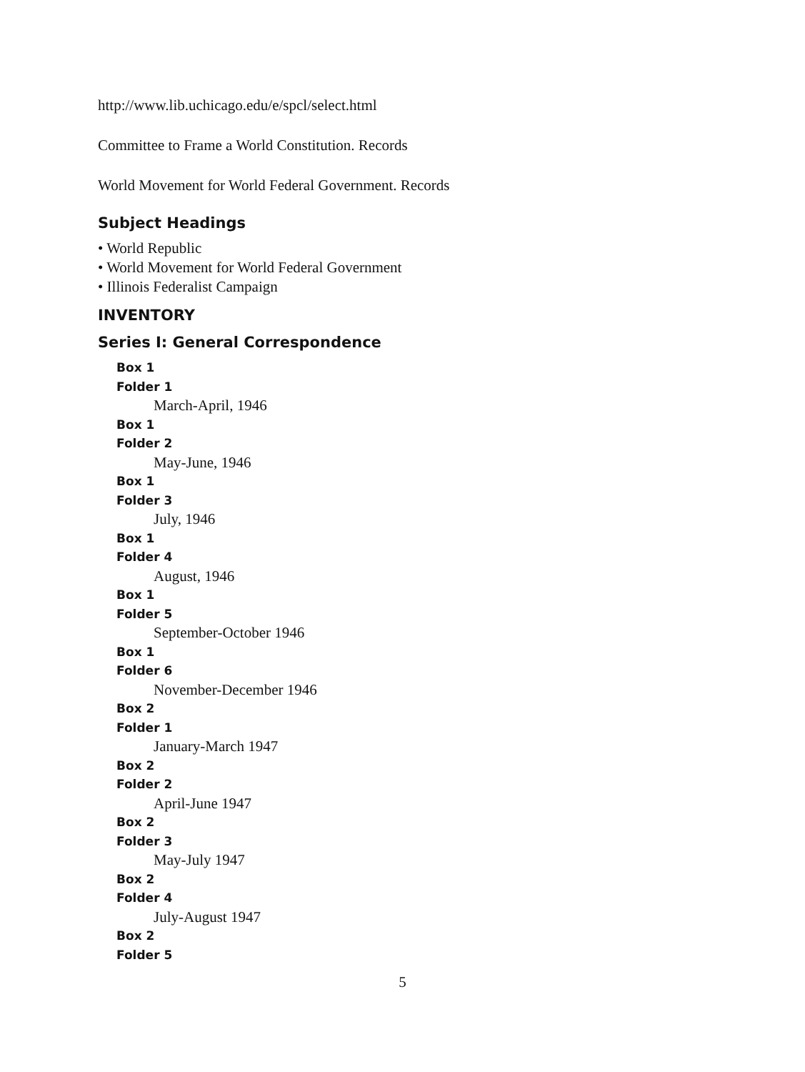http://www.lib.uchicago.edu/e/spcl/select.html
Committee to Frame a World Constitution. Records
World Movement for World Federal Government. Records
Subject Headings
• World Republic
• World Movement for World Federal Government
• Illinois Federalist Campaign
INVENTORY
Series I: General Correspondence
Box 1
Folder 1
March-April, 1946
Box 1
Folder 2
May-June, 1946
Box 1
Folder 3
July, 1946
Box 1
Folder 4
August, 1946
Box 1
Folder 5
September-October 1946
Box 1
Folder 6
November-December 1946
Box 2
Folder 1
January-March 1947
Box 2
Folder 2
April-June 1947
Box 2
Folder 3
May-July 1947
Box 2
Folder 4
July-August 1947
Box 2
Folder 5
5